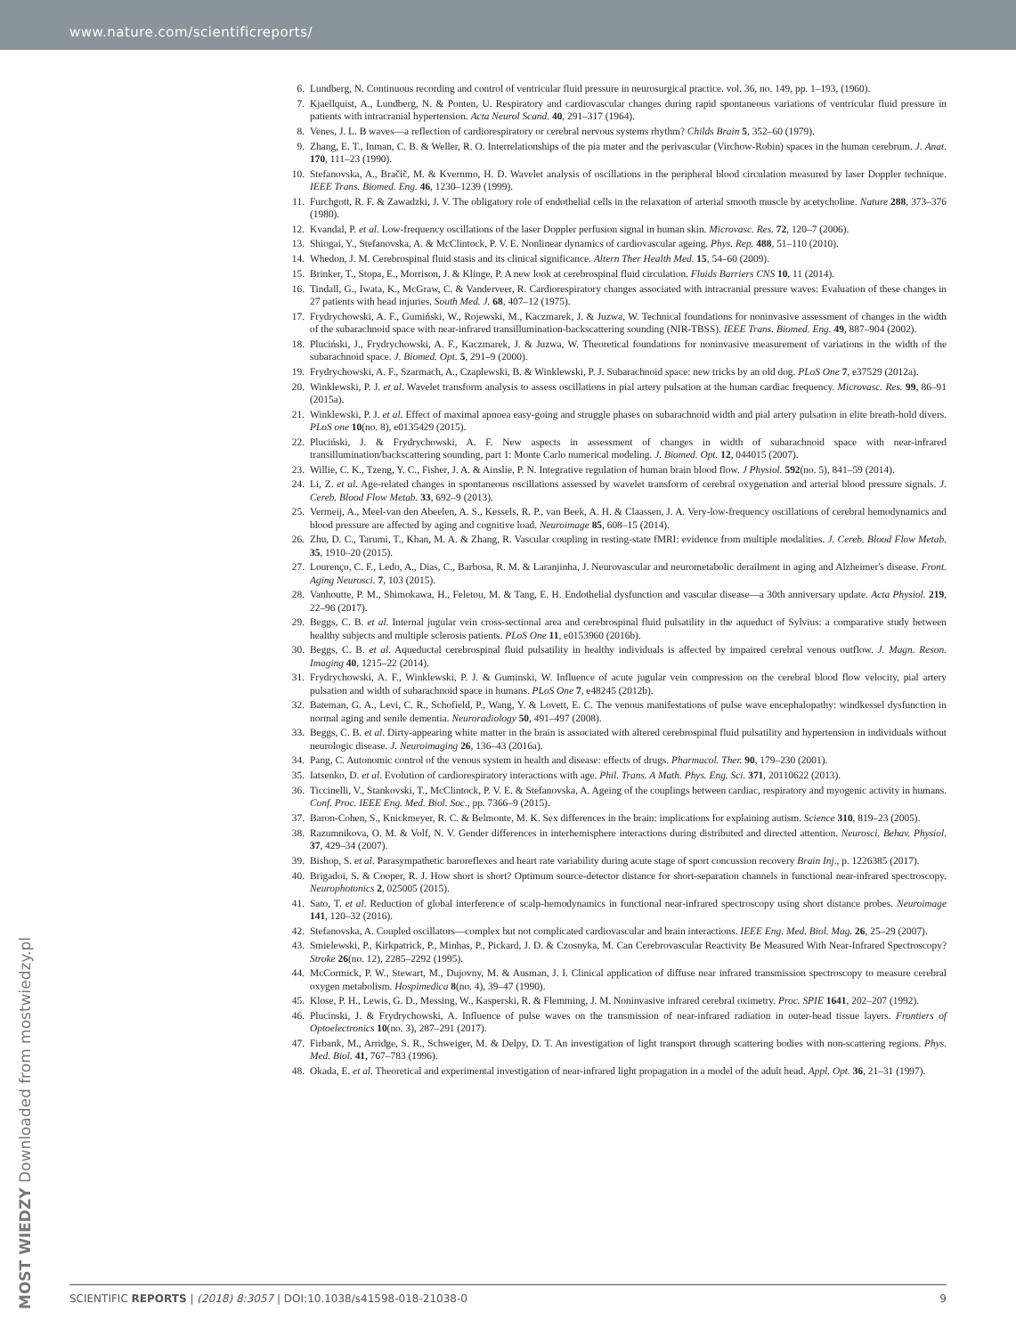www.nature.com/scientificreports/
6. Lundberg, N. Continuous recording and control of ventricular fluid pressure in neurosurgical practice. vol. 36, no. 149, pp. 1–193, (1960).
7. Kjaellquist, A., Lundberg, N. & Ponten, U. Respiratory and cardiovascular changes during rapid spontaneous variations of ventricular fluid pressure in patients with intracranial hypertension. Acta Neurol Scand. 40, 291–317 (1964).
8. Venes, J. L. B waves—a reflection of cardiorespiratory or cerebral nervous systems rhythm? Childs Brain 5, 352–60 (1979).
9. Zhang, E. T., Inman, C. B. & Weller, R. O. Interrelationships of the pia mater and the perivascular (Virchow-Robin) spaces in the human cerebrum. J. Anat. 170, 111–23 (1990).
10. Stefanovska, A., Bračič, M. & Kvernmo, H. D. Wavelet analysis of oscillations in the peripheral blood circulation measured by laser Doppler technique. IEEE Trans. Biomed. Eng. 46, 1230–1239 (1999).
11. Furchgott, R. F. & Zawadzki, J. V. The obligatory role of endothelial cells in the relaxation of arterial smooth muscle by acetycholine. Nature 288, 373–376 (1980).
12. Kvandal, P. et al. Low-frequency oscillations of the laser Doppler perfusion signal in human skin. Microvasc. Res. 72, 120–7 (2006).
13. Shiogai, Y., Stefanovska, A. & McClintock, P. V. E. Nonlinear dynamics of cardiovascular ageing. Phys. Rep. 488, 51–110 (2010).
14. Whedon, J. M. Cerebrospinal fluid stasis and its clinical significance. Altern Ther Health Med. 15, 54–60 (2009).
15. Brinker, T., Stopa, E., Morrison, J. & Klinge, P. A new look at cerebrospinal fluid circulation. Fluids Barriers CNS 10, 11 (2014).
16. Tindall, G., Iwata, K., McGraw, C. & Vanderveer, R. Cardiorespiratory changes associated with intracranial pressure waves: Evaluation of these changes in 27 patients with head injuries. South Med. J. 68, 407–12 (1975).
17. Frydrychowski, A. F., Gumiński, W., Rojewski, M., Kaczmarek, J. & Juzwa, W. Technical foundations for noninvasive assessment of changes in the width of the subarachnoid space with near-infrared transillumination-backscattering sounding (NIR-TBSS). IEEE Trans. Biomed. Eng. 49, 887–904 (2002).
18. Pluciński, J., Frydrychowski, A. F., Kaczmarek, J. & Juzwa, W. Theoretical foundations for noninvasive measurement of variations in the width of the subarachnoid space. J. Biomed. Opt. 5, 291–9 (2000).
19. Frydrychowski, A. F., Szarmach, A., Czaplewski, B. & Winklewski, P. J. Subarachnoid space: new tricks by an old dog. PLoS One 7, e37529 (2012a).
20. Winklewski, P. J. et al. Wavelet transform analysis to assess oscillations in pial artery pulsation at the human cardiac frequency. Microvasc. Res. 99, 86–91 (2015a).
21. Winklewski, P. J. et al. Effect of maximal apnoea easy-going and struggle phases on subarachnoid width and pial artery pulsation in elite breath-hold divers. PLoS one 10(no. 8), e0135429 (2015).
22. Pluciński, J. & Frydrychowski, A. F. New aspects in assessment of changes in width of subarachnoid space with near-infrared transillumination/backscattering sounding, part 1: Monte Carlo numerical modeling. J. Biomed. Opt. 12, 044015 (2007).
23. Willie, C. K., Tzeng, Y. C., Fisher, J. A. & Ainslie, P. N. Integrative regulation of human brain blood flow. J Physiol. 592(no. 5), 841–59 (2014).
24. Li, Z. et al. Age-related changes in spontaneous oscillations assessed by wavelet transform of cerebral oxygenation and arterial blood pressure signals. J. Cereb. Blood Flow Metab. 33, 692–9 (2013).
25. Vermeij, A., Meel-van den Abeelen, A. S., Kessels, R. P., van Beek, A. H. & Claassen, J. A. Very-low-frequency oscillations of cerebral hemodynamics and blood pressure are affected by aging and cognitive load. Neuroimage 85, 608–15 (2014).
26. Zhu, D. C., Tarumi, T., Khan, M. A. & Zhang, R. Vascular coupling in resting-state fMRI: evidence from multiple modalities. J. Cereb. Blood Flow Metab. 35, 1910–20 (2015).
27. Lourenço, C. F., Ledo, A., Dias, C., Barbosa, R. M. & Laranjinha, J. Neurovascular and neurometabolic derailment in aging and Alzheimer's disease. Front. Aging Neurosci. 7, 103 (2015).
28. Vanhoutte, P. M., Shimokawa, H., Feletou, M. & Tang, E. H. Endothelial dysfunction and vascular disease—a 30th anniversary update. Acta Physiol. 219, 22–96 (2017).
29. Beggs, C. B. et al. Internal jugular vein cross-sectional area and cerebrospinal fluid pulsatility in the aqueduct of Sylvius: a comparative study between healthy subjects and multiple sclerosis patients. PLoS One 11, e0153960 (2016b).
30. Beggs, C. B. et al. Aqueductal cerebrospinal fluid pulsatility in healthy individuals is affected by impaired cerebral venous outflow. J. Magn. Reson. Imaging 40, 1215–22 (2014).
31. Frydrychowski, A. F., Winklewski, P. J. & Guminski, W. Influence of acute jugular vein compression on the cerebral blood flow velocity, pial artery pulsation and width of subarachnoid space in humans. PLoS One 7, e48245 (2012b).
32. Bateman, G. A., Levi, C. R., Schofield, P., Wang, Y. & Lovett, E. C. The venous manifestations of pulse wave encephalopathy: windkessel dysfunction in normal aging and senile dementia. Neuroradiology 50, 491–497 (2008).
33. Beggs, C. B. et al. Dirty-appearing white matter in the brain is associated with altered cerebrospinal fluid pulsatility and hypertension in individuals without neurologic disease. J. Neuroimaging 26, 136–43 (2016a).
34. Pang, C. Autonomic control of the venous system in health and disease: effects of drugs. Pharmacol. Ther. 90, 179–230 (2001).
35. Iatsenko, D. et al. Evolution of cardiorespiratory interactions with age. Phil. Trans. A Math. Phys. Eng. Sci. 371, 20110622 (2013).
36. Ticcinelli, V., Stankovski, T., McClintock, P. V. E. & Stefanovska, A. Ageing of the couplings between cardiac, respiratory and myogenic activity in humans. Conf. Proc. IEEE Eng. Med. Biol. Soc., pp. 7366–9 (2015).
37. Baron-Cohen, S., Knickmeyer, R. C. & Belmonte, M. K. Sex differences in the brain: implications for explaining autism. Science 310, 819–23 (2005).
38. Razumnikova, O. M. & Volf, N. V. Gender differences in interhemisphere interactions during distributed and directed attention. Neurosci. Behav. Physiol. 37, 429–34 (2007).
39. Bishop, S. et al. Parasympathetic baroreflexes and heart rate variability during acute stage of sport concussion recovery Brain Inj., p. 1226385 (2017).
40. Brigadoi, S. & Cooper, R. J. How short is short? Optimum source-detector distance for short-separation channels in functional near-infrared spectroscopy. Neurophotonics 2, 025005 (2015).
41. Sato, T. et al. Reduction of global interference of scalp-hemodynamics in functional near-infrared spectroscopy using short distance probes. Neuroimage 141, 120–32 (2016).
42. Stefanovska, A. Coupled oscillators—complex but not complicated cardiovascular and brain interactions. IEEE Eng. Med. Biol. Mag. 26, 25–29 (2007).
43. Smielewski, P., Kirkpatrick, P., Minhas, P., Pickard, J. D. & Czosnyka, M. Can Cerebrovascular Reactivity Be Measured With Near-Infrared Spectroscopy? Stroke 26(no. 12), 2285–2292 (1995).
44. McCormick, P. W., Stewart, M., Dujovny, M. & Ausman, J. I. Clinical application of diffuse near infrared transmission spectroscopy to measure cerebral oxygen metabolism. Hospimedica 8(no. 4), 39–47 (1990).
45. Klose, P. H., Lewis, G. D., Messing, W., Kasperski, R. & Flemming, J. M. Noninvasive infrared cerebral oximetry. Proc. SPIE 1641, 202–207 (1992).
46. Plucinski, J. & Frydrychowski, A. Influence of pulse waves on the transmission of near-infrared radiation in outer-head tissue layers. Frontiers of Optoelectronics 10(no. 3), 287–291 (2017).
47. Firbank, M., Arridge, S. R., Schweiger, M. & Delpy, D. T. An investigation of light transport through scattering bodies with non-scattering regions. Phys. Med. Biol. 41, 767–783 (1996).
48. Okada, E. et al. Theoretical and experimental investigation of near-infrared light propagation in a model of the adult head. Appl. Opt. 36, 21–31 (1997).
MOST WIEDZY Downloaded from mostwiedzy.pl
SCIENTIFIC REPORTS | (2018) 8:3057 | DOI:10.1038/s41598-018-21038-0 9